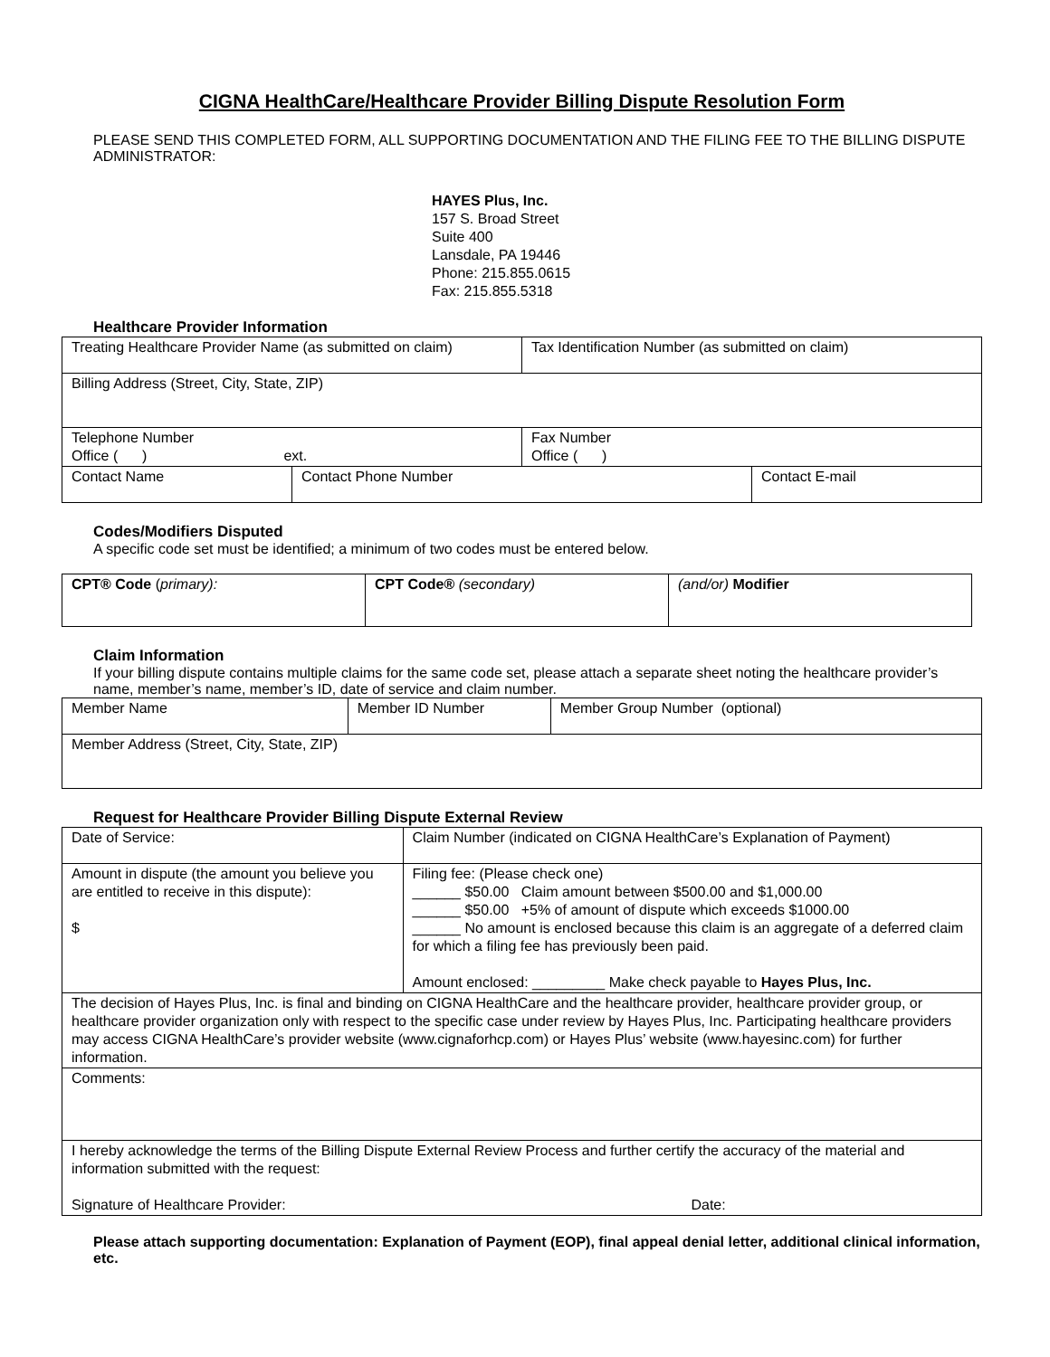CIGNA HealthCare/Healthcare Provider Billing Dispute Resolution Form
PLEASE SEND THIS COMPLETED FORM, ALL SUPPORTING DOCUMENTATION AND THE FILING FEE TO THE BILLING DISPUTE ADMINISTRATOR:
HAYES Plus, Inc.
157 S. Broad Street
Suite 400
Lansdale, PA 19446
Phone: 215.855.0615
Fax: 215.855.5318
Healthcare Provider Information
| Treating Healthcare Provider Name (as submitted on claim) | | Tax Identification Number (as submitted on claim) | |
| Billing Address (Street, City, State, ZIP) | | | |
| Telephone Number Office ( ) ext. | | Fax Number Office ( ) | |
| Contact Name | Contact Phone Number | | Contact E-mail |
Codes/Modifiers Disputed
A specific code set must be identified; a minimum of two codes must be entered below.
| CPT® Code ( primary): | CPT Code® (secondary) | (and/or) Modifier |
Claim Information
If your billing dispute contains multiple claims for the same code set, please attach a separate sheet noting the healthcare provider’s name, member’s name, member’s ID, date of service and claim number.
| Member Name | Member ID Number | Member Group Number (optional) |
| Member Address (Street, City, State, ZIP) | | |
Request for Healthcare Provider Billing Dispute External Review
| Date of Service: | Claim Number (indicated on CIGNA HealthCare’s Explanation of Payment) |
| Amount in dispute (the amount you believe you are entitled to receive in this dispute): $ | Filing fee: (Please check one) ______ $50.00 Claim amount between $500.00 and $1,000.00 ______ $50.00 +5% of amount of dispute which exceeds $1000.00 ______ No amount is enclosed because this claim is an aggregate of a deferred claim for which a filing fee has previously been paid. Amount enclosed: _________ Make check payable to Hayes Plus, Inc. |
| The decision of Hayes Plus, Inc. is final and binding on CIGNA HealthCare and the healthcare provider, healthcare provider group, or healthcare provider organization only with respect to the specific case under review by Hayes Plus, Inc. Participating healthcare providers may access CIGNA HealthCare’s provider website (www.cignaforhcp.com) or Hayes Plus’ website (www.hayesinc.com) for further information. | |
| Comments: | |
| I hereby acknowledge the terms of the Billing Dispute External Review Process and further certify the accuracy of the material and information submitted with the request: Signature of Healthcare Provider: Date: | |
Please attach supporting documentation: Explanation of Payment (EOP), final appeal denial letter, additional clinical information, etc.